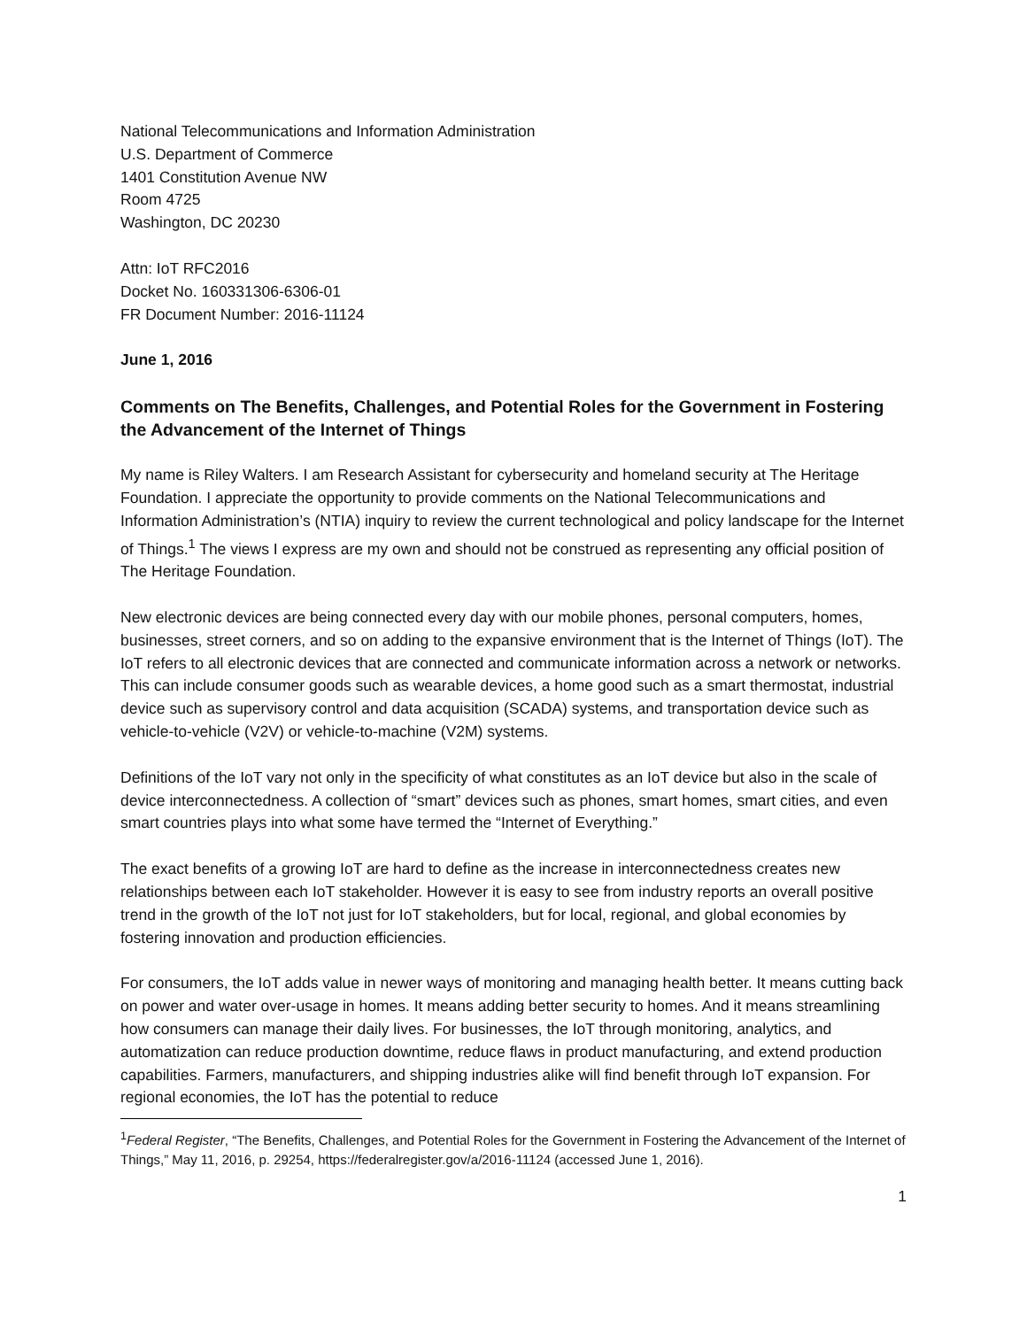National Telecommunications and Information Administration
U.S. Department of Commerce
1401 Constitution Avenue NW
Room 4725
Washington, DC 20230
Attn: IoT RFC2016
Docket No. 160331306-6306-01
FR Document Number: 2016-11124
June 1, 2016
Comments on The Benefits, Challenges, and Potential Roles for the Government in Fostering the Advancement of the Internet of Things
My name is Riley Walters. I am Research Assistant for cybersecurity and homeland security at The Heritage Foundation. I appreciate the opportunity to provide comments on the National Telecommunications and Information Administration’s (NTIA) inquiry to review the current technological and policy landscape for the Internet of Things.<sup>1</sup> The views I express are my own and should not be construed as representing any official position of The Heritage Foundation.
New electronic devices are being connected every day with our mobile phones, personal computers, homes, businesses, street corners, and so on adding to the expansive environment that is the Internet of Things (IoT). The IoT refers to all electronic devices that are connected and communicate information across a network or networks. This can include consumer goods such as wearable devices, a home good such as a smart thermostat, industrial device such as supervisory control and data acquisition (SCADA) systems, and transportation device such as vehicle-to-vehicle (V2V) or vehicle-to-machine (V2M) systems.
Definitions of the IoT vary not only in the specificity of what constitutes as an IoT device but also in the scale of device interconnectedness. A collection of “smart” devices such as phones, smart homes, smart cities, and even smart countries plays into what some have termed the “Internet of Everything.”
The exact benefits of a growing IoT are hard to define as the increase in interconnectedness creates new relationships between each IoT stakeholder. However it is easy to see from industry reports an overall positive trend in the growth of the IoT not just for IoT stakeholders, but for local, regional, and global economies by fostering innovation and production efficiencies.
For consumers, the IoT adds value in newer ways of monitoring and managing health better. It means cutting back on power and water over-usage in homes. It means adding better security to homes. And it means streamlining how consumers can manage their daily lives. For businesses, the IoT through monitoring, analytics, and automatization can reduce production downtime, reduce flaws in product manufacturing, and extend production capabilities. Farmers, manufacturers, and shipping industries alike will find benefit through IoT expansion. For regional economies, the IoT has the potential to reduce
<sup>1</sup> Federal Register, “The Benefits, Challenges, and Potential Roles for the Government in Fostering the Advancement of the Internet of Things,” May 11, 2016, p. 29254, https://federalregister.gov/a/2016-11124 (accessed June 1, 2016).
1